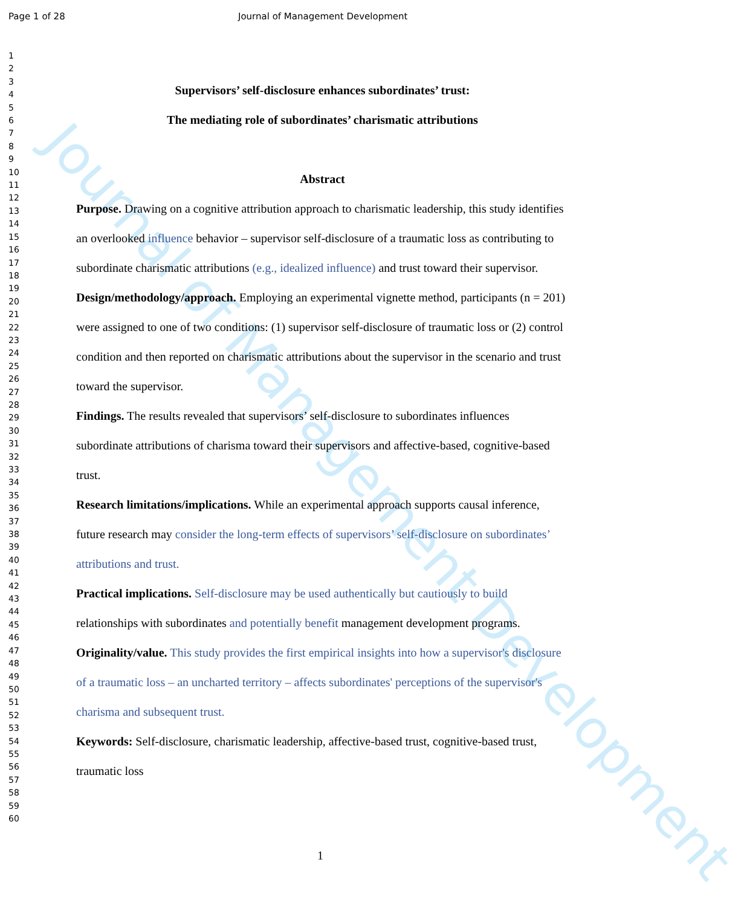Page 1 of 28 Journal of Management Development
1
2
3
4
5
6
7
8
9
10
11
12
13
14
15
16
17
18
19
20
21
22
23
24
25
26
27
28
29
30
31
32
33
34
35
36
37
38
39
40
41
42
43
44
45
46
47
48
49
50
51
52
53
54
55
56
57
58
59
60
Journal of Management Development
Supervisors’ self-disclosure enhances subordinates’ trust:
The mediating role of subordinates’ charismatic attributions
Abstract
Purpose. Drawing on a cognitive attribution approach to charismatic leadership, this study identifies an overlooked influence behavior – supervisor self-disclosure of a traumatic loss as contributing to subordinate charismatic attributions (e.g., idealized influence) and trust toward their supervisor.
Design/methodology/approach. Employing an experimental vignette method, participants (n = 201) were assigned to one of two conditions: (1) supervisor self-disclosure of traumatic loss or (2) control condition and then reported on charismatic attributions about the supervisor in the scenario and trust toward the supervisor.
Findings. The results revealed that supervisors’ self-disclosure to subordinates influences subordinate attributions of charisma toward their supervisors and affective-based, cognitive-based trust.
Research limitations/implications. While an experimental approach supports causal inference, future research may consider the long-term effects of supervisors’ self-disclosure on subordinates’ attributions and trust.
Practical implications. Self-disclosure may be used authentically but cautiously to build relationships with subordinates and potentially benefit management development programs.
Originality/value. This study provides the first empirical insights into how a supervisor's disclosure of a traumatic loss – an uncharted territory – affects subordinates' perceptions of the supervisor's charisma and subsequent trust.
Keywords: Self-disclosure, charismatic leadership, affective-based trust, cognitive-based trust, traumatic loss
1